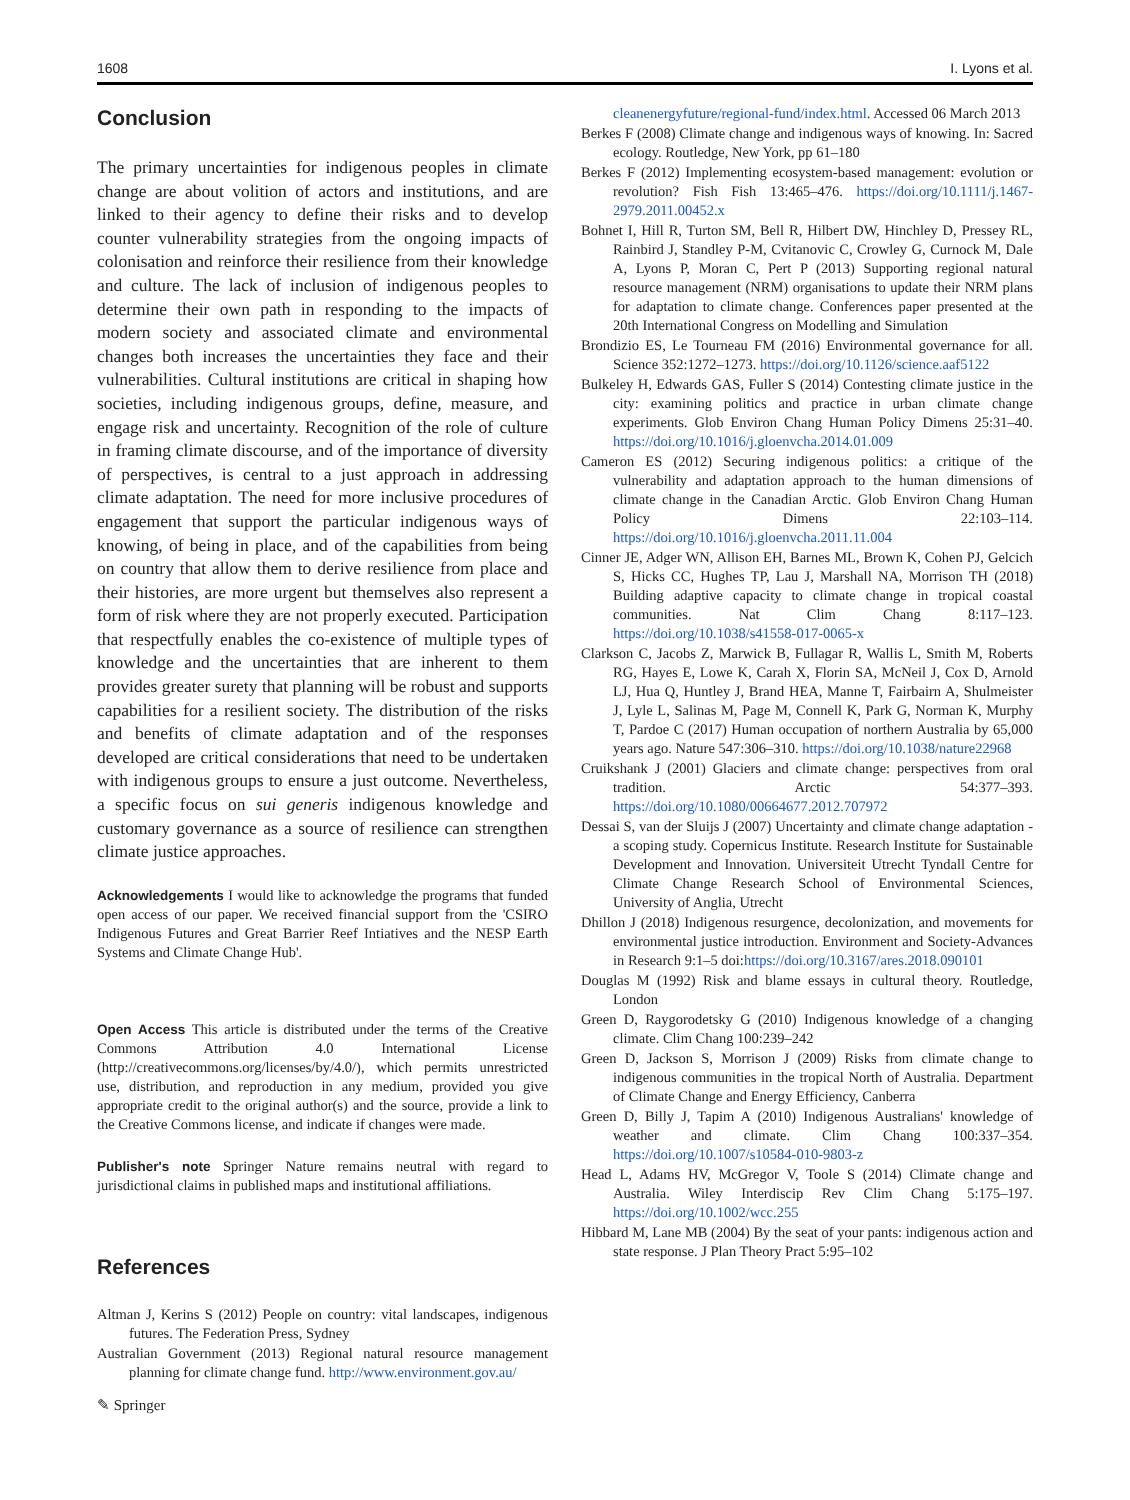1608 I. Lyons et al.
Conclusion
The primary uncertainties for indigenous peoples in climate change are about volition of actors and institutions, and are linked to their agency to define their risks and to develop counter vulnerability strategies from the ongoing impacts of colonisation and reinforce their resilience from their knowledge and culture. The lack of inclusion of indigenous peoples to determine their own path in responding to the impacts of modern society and associated climate and environmental changes both increases the uncertainties they face and their vulnerabilities. Cultural institutions are critical in shaping how societies, including indigenous groups, define, measure, and engage risk and uncertainty. Recognition of the role of culture in framing climate discourse, and of the importance of diversity of perspectives, is central to a just approach in addressing climate adaptation. The need for more inclusive procedures of engagement that support the particular indigenous ways of knowing, of being in place, and of the capabilities from being on country that allow them to derive resilience from place and their histories, are more urgent but themselves also represent a form of risk where they are not properly executed. Participation that respectfully enables the co-existence of multiple types of knowledge and the uncertainties that are inherent to them provides greater surety that planning will be robust and supports capabilities for a resilient society. The distribution of the risks and benefits of climate adaptation and of the responses developed are critical considerations that need to be undertaken with indigenous groups to ensure a just outcome. Nevertheless, a specific focus on sui generis indigenous knowledge and customary governance as a source of resilience can strengthen climate justice approaches.
Acknowledgements I would like to acknowledge the programs that funded open access of our paper. We received financial support from the 'CSIRO Indigenous Futures and Great Barrier Reef Intiatives and the NESP Earth Systems and Climate Change Hub'.
Open Access This article is distributed under the terms of the Creative Commons Attribution 4.0 International License (http://creativecommons.org/licenses/by/4.0/), which permits unrestricted use, distribution, and reproduction in any medium, provided you give appropriate credit to the original author(s) and the source, provide a link to the Creative Commons license, and indicate if changes were made.
Publisher's note Springer Nature remains neutral with regard to jurisdictional claims in published maps and institutional affiliations.
References
Altman J, Kerins S (2012) People on country: vital landscapes, indigenous futures. The Federation Press, Sydney
Australian Government (2013) Regional natural resource management planning for climate change fund. http://www.environment.gov.au/
cleanenergyfuture/regional-fund/index.html. Accessed 06 March 2013
Berkes F (2008) Climate change and indigenous ways of knowing. In: Sacred ecology. Routledge, New York, pp 61–180
Berkes F (2012) Implementing ecosystem-based management: evolution or revolution? Fish Fish 13:465–476. https://doi.org/10.1111/j.1467-2979.2011.00452.x
Bohnet I, Hill R, Turton SM, Bell R, Hilbert DW, Hinchley D, Pressey RL, Rainbird J, Standley P-M, Cvitanovic C, Crowley G, Curnock M, Dale A, Lyons P, Moran C, Pert P (2013) Supporting regional natural resource management (NRM) organisations to update their NRM plans for adaptation to climate change. Conferences paper presented at the 20th International Congress on Modelling and Simulation
Brondizio ES, Le Tourneau FM (2016) Environmental governance for all. Science 352:1272–1273. https://doi.org/10.1126/science.aaf5122
Bulkeley H, Edwards GAS, Fuller S (2014) Contesting climate justice in the city: examining politics and practice in urban climate change experiments. Glob Environ Chang Human Policy Dimens 25:31–40. https://doi.org/10.1016/j.gloenvcha.2014.01.009
Cameron ES (2012) Securing indigenous politics: a critique of the vulnerability and adaptation approach to the human dimensions of climate change in the Canadian Arctic. Glob Environ Chang Human Policy Dimens 22:103–114. https://doi.org/10.1016/j.gloenvcha.2011.11.004
Cinner JE, Adger WN, Allison EH, Barnes ML, Brown K, Cohen PJ, Gelcich S, Hicks CC, Hughes TP, Lau J, Marshall NA, Morrison TH (2018) Building adaptive capacity to climate change in tropical coastal communities. Nat Clim Chang 8:117–123. https://doi.org/10.1038/s41558-017-0065-x
Clarkson C, Jacobs Z, Marwick B, Fullagar R, Wallis L, Smith M, Roberts RG, Hayes E, Lowe K, Carah X, Florin SA, McNeil J, Cox D, Arnold LJ, Hua Q, Huntley J, Brand HEA, Manne T, Fairbairn A, Shulmeister J, Lyle L, Salinas M, Page M, Connell K, Park G, Norman K, Murphy T, Pardoe C (2017) Human occupation of northern Australia by 65,000 years ago. Nature 547:306–310. https://doi.org/10.1038/nature22968
Cruikshank J (2001) Glaciers and climate change: perspectives from oral tradition. Arctic 54:377–393. https://doi.org/10.1080/00664677.2012.707972
Dessai S, van der Sluijs J (2007) Uncertainty and climate change adaptation - a scoping study. Copernicus Institute. Research Institute for Sustainable Development and Innovation. Universiteit Utrecht Tyndall Centre for Climate Change Research School of Environmental Sciences, University of Anglia, Utrecht
Dhillon J (2018) Indigenous resurgence, decolonization, and movements for environmental justice introduction. Environment and Society-Advances in Research 9:1–5 doi:https://doi.org/10.3167/ares.2018.090101
Douglas M (1992) Risk and blame essays in cultural theory. Routledge, London
Green D, Raygorodetsky G (2010) Indigenous knowledge of a changing climate. Clim Chang 100:239–242
Green D, Jackson S, Morrison J (2009) Risks from climate change to indigenous communities in the tropical North of Australia. Department of Climate Change and Energy Efficiency, Canberra
Green D, Billy J, Tapim A (2010) Indigenous Australians' knowledge of weather and climate. Clim Chang 100:337–354. https://doi.org/10.1007/s10584-010-9803-z
Head L, Adams HV, McGregor V, Toole S (2014) Climate change and Australia. Wiley Interdiscip Rev Clim Chang 5:175–197. https://doi.org/10.1002/wcc.255
Hibbard M, Lane MB (2004) By the seat of your pants: indigenous action and state response. J Plan Theory Pract 5:95–102
✎ Springer